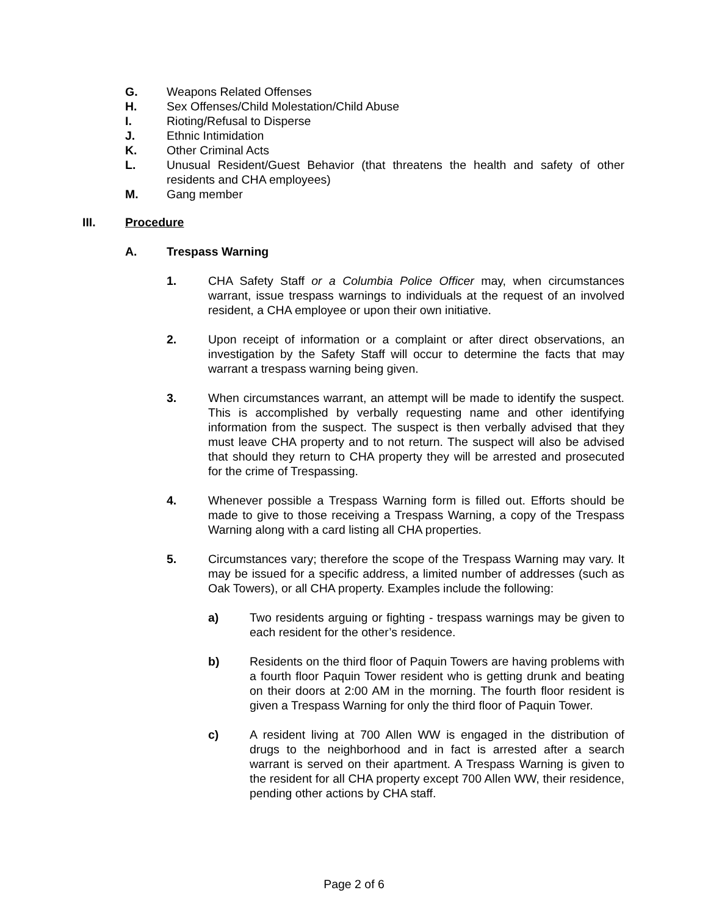G. Weapons Related Offenses
H. Sex Offenses/Child Molestation/Child Abuse
I. Rioting/Refusal to Disperse
J. Ethnic Intimidation
K. Other Criminal Acts
L. Unusual Resident/Guest Behavior (that threatens the health and safety of other residents and CHA employees)
M. Gang member
III. Procedure
A. Trespass Warning
1. CHA Safety Staff or a Columbia Police Officer may, when circumstances warrant, issue trespass warnings to individuals at the request of an involved resident, a CHA employee or upon their own initiative.
2. Upon receipt of information or a complaint or after direct observations, an investigation by the Safety Staff will occur to determine the facts that may warrant a trespass warning being given.
3. When circumstances warrant, an attempt will be made to identify the suspect. This is accomplished by verbally requesting name and other identifying information from the suspect. The suspect is then verbally advised that they must leave CHA property and to not return. The suspect will also be advised that should they return to CHA property they will be arrested and prosecuted for the crime of Trespassing.
4. Whenever possible a Trespass Warning form is filled out. Efforts should be made to give to those receiving a Trespass Warning, a copy of the Trespass Warning along with a card listing all CHA properties.
5. Circumstances vary; therefore the scope of the Trespass Warning may vary. It may be issued for a specific address, a limited number of addresses (such as Oak Towers), or all CHA property. Examples include the following:
a) Two residents arguing or fighting - trespass warnings may be given to each resident for the other’s residence.
b) Residents on the third floor of Paquin Towers are having problems with a fourth floor Paquin Tower resident who is getting drunk and beating on their doors at 2:00 AM in the morning. The fourth floor resident is given a Trespass Warning for only the third floor of Paquin Tower.
c) A resident living at 700 Allen WW is engaged in the distribution of drugs to the neighborhood and in fact is arrested after a search warrant is served on their apartment. A Trespass Warning is given to the resident for all CHA property except 700 Allen WW, their residence, pending other actions by CHA staff.
Page 2 of 6